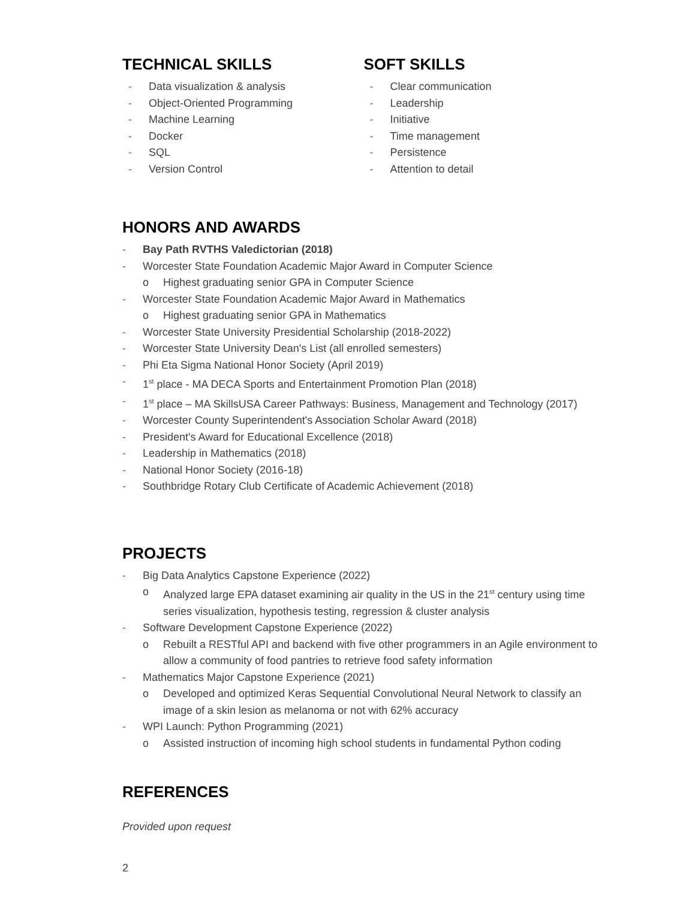TECHNICAL SKILLS
- Data visualization & analysis
- Object-Oriented Programming
- Machine Learning
- Docker
- SQL
- Version Control
SOFT SKILLS
- Clear communication
- Leadership
- Initiative
- Time management
- Persistence
- Attention to detail
HONORS AND AWARDS
- Bay Path RVTHS Valedictorian (2018)
- Worcester State Foundation Academic Major Award in Computer Science
o Highest graduating senior GPA in Computer Science
- Worcester State Foundation Academic Major Award in Mathematics
o Highest graduating senior GPA in Mathematics
- Worcester State University Presidential Scholarship (2018-2022)
- Worcester State University Dean's List (all enrolled semesters)
- Phi Eta Sigma National Honor Society (April 2019)
- 1<sup>st</sup> place - MA DECA Sports and Entertainment Promotion Plan (2018)
- 1<sup>st</sup> place – MA SkillsUSA Career Pathways: Business, Management and Technology (2017)
- Worcester County Superintendent's Association Scholar Award (2018)
- President's Award for Educational Excellence (2018)
- Leadership in Mathematics (2018)
- National Honor Society (2016-18)
- Southbridge Rotary Club Certificate of Academic Achievement (2018)
PROJECTS
- Big Data Analytics Capstone Experience (2022)
o Analyzed large EPA dataset examining air quality in the US in the 21<sup>st</sup> century using time series visualization, hypothesis testing, regression & cluster analysis
- Software Development Capstone Experience (2022)
o Rebuilt a RESTful API and backend with five other programmers in an Agile environment to allow a community of food pantries to retrieve food safety information
- Mathematics Major Capstone Experience (2021)
o Developed and optimized Keras Sequential Convolutional Neural Network to classify an image of a skin lesion as melanoma or not with 62% accuracy
- WPI Launch: Python Programming (2021)
o Assisted instruction of incoming high school students in fundamental Python coding
REFERENCES
Provided upon request
2